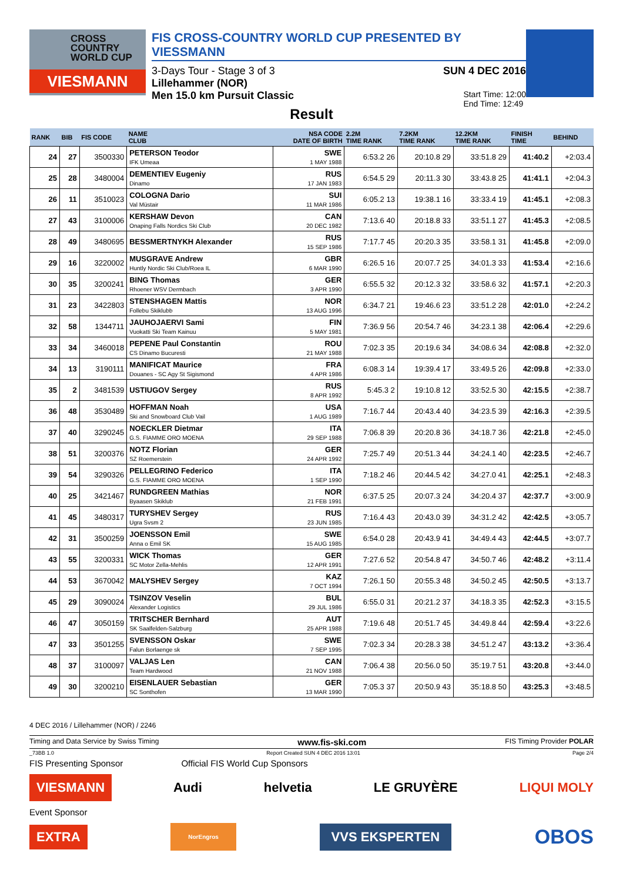CROSS
COUNTRY
WORLD CUP
VIESMANN
FIS CROSS-COUNTRY WORLD CUP PRESENTED BY VIESSMANN
3-Days Tour - Stage 3 of 3 SUN 4 DEC 2016
Lillehammer (NOR)
Men 15.0 km Pursuit Classic Start Time: 12:00
End Time: 12:49
Result
| RANK | BIB | FIS CODE | NAME CLUB | NSA CODE DATE OF BIRTH | 2.2M TIME RANK | 7.2KM TIME RANK | 12.2KM TIME RANK | FINISH TIME | BEHIND |
| --- | --- | --- | --- | --- | --- | --- | --- | --- | --- |
| 24 | 27 | 3500330 | PETERSON Teodor IFK Umeaa | SWE 1 MAY 1988 | 6:53.2 26 | 20:10.8 29 | 33:51.8 29 | 41:40.2 | +2:03.4 |
| 25 | 28 | 3480004 | DEMENTIEV Eugeniy Dinamo | RUS 17 JAN 1983 | 6:54.5 29 | 20:11.3 30 | 33:43.8 25 | 41:41.1 | +2:04.3 |
| 26 | 11 | 3510023 | COLOGNA Dario Val Müstair | SUI 11 MAR 1986 | 6:05.2 13 | 19:38.1 16 | 33:33.4 19 | 41:45.1 | +2:08.3 |
| 27 | 43 | 3100006 | KERSHAW Devon Onaping Falls Nordics Ski Club | CAN 20 DEC 1982 | 7:13.6 40 | 20:18.8 33 | 33:51.1 27 | 41:45.3 | +2:08.5 |
| 28 | 49 | 3480695 | BESSMERTNYKH Alexander | RUS 15 SEP 1986 | 7:17.7 45 | 20:20.3 35 | 33:58.1 31 | 41:45.8 | +2:09.0 |
| 29 | 16 | 3220002 | MUSGRAVE Andrew Huntly Nordic Ski Club/Roea IL | GBR 6 MAR 1990 | 6:26.5 16 | 20:07.7 25 | 34:01.3 33 | 41:53.4 | +2:16.6 |
| 30 | 35 | 3200241 | BING Thomas Rhoener WSV Dermbach | GER 3 APR 1990 | 6:55.5 32 | 20:12.3 32 | 33:58.6 32 | 41:57.1 | +2:20.3 |
| 31 | 23 | 3422803 | STENSHAGEN Mattis Follebu Skiklubb | NOR 13 AUG 1996 | 6:34.7 21 | 19:46.6 23 | 33:51.2 28 | 42:01.0 | +2:24.2 |
| 32 | 58 | 1344711 | JAUHOJAERVI Sami Vuokatti Ski Team Kainuu | FIN 5 MAY 1981 | 7:36.9 56 | 20:54.7 46 | 34:23.1 38 | 42:06.4 | +2:29.6 |
| 33 | 34 | 3460018 | PEPENE Paul Constantin CS Dinamo Bucuresti | ROU 21 MAY 1988 | 7:02.3 35 | 20:19.6 34 | 34:08.6 34 | 42:08.8 | +2:32.0 |
| 34 | 13 | 3190111 | MANIFICAT Maurice Douanes - SC Agy St Sigismond | FRA 4 APR 1986 | 6:08.3 14 | 19:39.4 17 | 33:49.5 26 | 42:09.8 | +2:33.0 |
| 35 | 2 | 3481539 | USTIUGOV Sergey | RUS 8 APR 1992 | 5:45.3 2 | 19:10.8 12 | 33:52.5 30 | 42:15.5 | +2:38.7 |
| 36 | 48 | 3530489 | HOFFMAN Noah Ski and Snowboard Club Vail | USA 1 AUG 1989 | 7:16.7 44 | 20:43.4 40 | 34:23.5 39 | 42:16.3 | +2:39.5 |
| 37 | 40 | 3290245 | NOECKLER Dietmar G.S. FIAMME ORO MOENA | ITA 29 SEP 1988 | 7:06.8 39 | 20:20.8 36 | 34:18.7 36 | 42:21.8 | +2:45.0 |
| 38 | 51 | 3200376 | NOTZ Florian SZ Roemerstein | GER 24 APR 1992 | 7:25.7 49 | 20:51.3 44 | 34:24.1 40 | 42:23.5 | +2:46.7 |
| 39 | 54 | 3290326 | PELLEGRINO Federico G.S. FIAMME ORO MOENA | ITA 1 SEP 1990 | 7:18.2 46 | 20:44.5 42 | 34:27.0 41 | 42:25.1 | +2:48.3 |
| 40 | 25 | 3421467 | RUNDGREEN Mathias Byaasen Skiklub | NOR 21 FEB 1991 | 6:37.5 25 | 20:07.3 24 | 34:20.4 37 | 42:37.7 | +3:00.9 |
| 41 | 45 | 3480317 | TURYSHEV Sergey Ugra Svsm 2 | RUS 23 JUN 1985 | 7:16.4 43 | 20:43.0 39 | 34:31.2 42 | 42:42.5 | +3:05.7 |
| 42 | 31 | 3500259 | JOENSSON Emil Anna o Emil SK | SWE 15 AUG 1985 | 6:54.0 28 | 20:43.9 41 | 34:49.4 43 | 42:44.5 | +3:07.7 |
| 43 | 55 | 3200331 | WICK Thomas SC Motor Zella-Mehlis | GER 12 APR 1991 | 7:27.6 52 | 20:54.8 47 | 34:50.7 46 | 42:48.2 | +3:11.4 |
| 44 | 53 | 3670042 | MALYSHEV Sergey | KAZ 7 OCT 1994 | 7:26.1 50 | 20:55.3 48 | 34:50.2 45 | 42:50.5 | +3:13.7 |
| 45 | 29 | 3090024 | TSINZOV Veselin Alexander Logistics | BUL 29 JUL 1986 | 6:55.0 31 | 20:21.2 37 | 34:18.3 35 | 42:52.3 | +3:15.5 |
| 46 | 47 | 3050159 | TRITSCHER Bernhard SK Saalfelden-Salzburg | AUT 25 APR 1988 | 7:19.6 48 | 20:51.7 45 | 34:49.8 44 | 42:59.4 | +3:22.6 |
| 47 | 33 | 3501255 | SVENSSON Oskar Falun Borlaenge sk | SWE 7 SEP 1995 | 7:02.3 34 | 20:28.3 38 | 34:51.2 47 | 43:13.2 | +3:36.4 |
| 48 | 37 | 3100097 | VALJAS Len Team Hardwood | CAN 21 NOV 1988 | 7:06.4 38 | 20:56.0 50 | 35:19.7 51 | 43:20.8 | +3:44.0 |
| 49 | 30 | 3200210 | EISENLAUER Sebastian SC Sonthofen | GER 13 MAR 1990 | 7:05.3 37 | 20:50.9 43 | 35:18.8 50 | 43:25.3 | +3:48.5 |
4 DEC 2016 / Lillehammer (NOR) / 2246
Timing and Data Service by Swiss Timing www.fis-ski.com FIS Timing Provider POLAR
_73BB 1.0 Report Created SUN 4 DEC 2016 13:01 Page 2/4
FIS Presenting Sponsor Official FIS World Cup Sponsors
VIESMANN Audi helvetia LE GRUYÈRE LIQUI MOLY
Event Sponsor
EXTRA NorEngros VVS EKSPERTEN OBOS